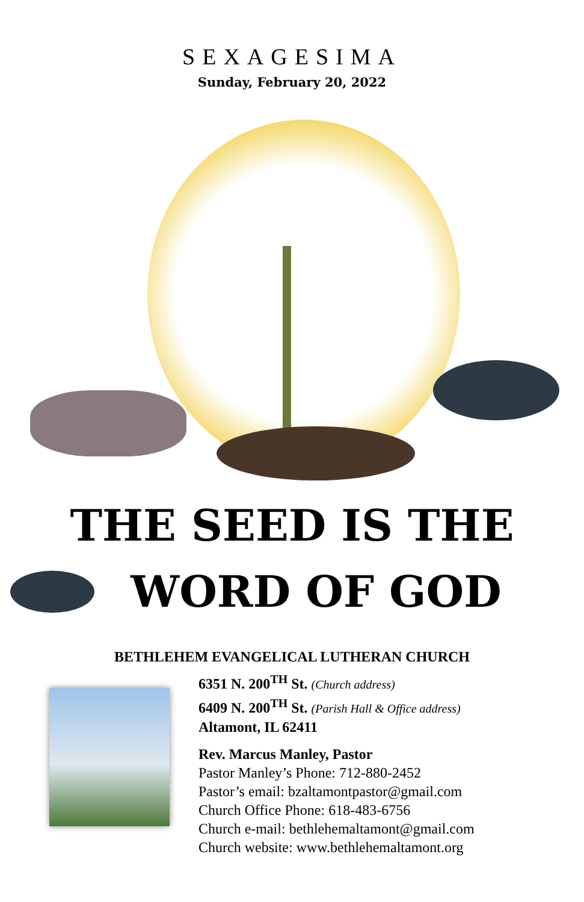SEXAGESIMA
Sunday, February 20, 2022
THE SEED IS THE
WORD OF GOD
BETHLEHEM EVANGELICAL LUTHERAN CHURCH
6351 N. 200<sup>TH</sup> St. (Church address)
6409 N. 200<sup>TH</sup> St. (Parish Hall & Office address)
Altamont, IL 62411
Rev. Marcus Manley, Pastor
Pastor Manley’s Phone: 712-880-2452
Pastor’s email: bzaltamontpastor@gmail.com
Church Office Phone: 618-483-6756
Church e-mail: bethlehemaltamont@gmail.com
Church website: www.bethlehemaltamont.org